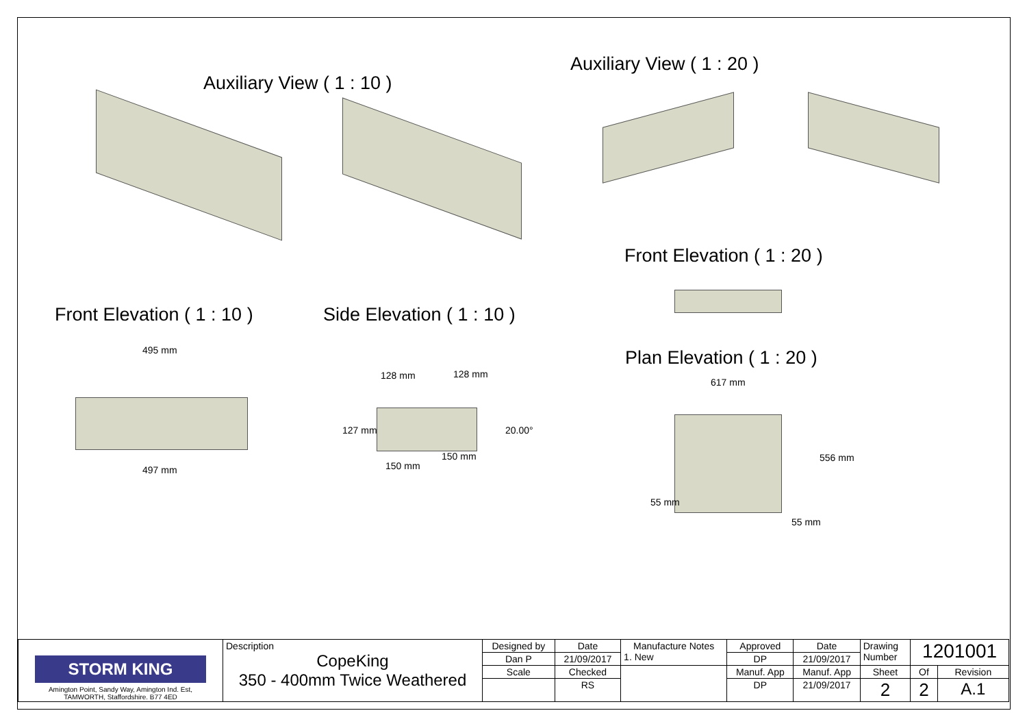Auxiliary View ( 1 : 10 )
Auxiliary View ( 1 : 20 )
Front Elevation ( 1 : 20 )
Front Elevation ( 1 : 10 ) Side Elevation ( 1 : 10 )
Plan Elevation ( 1 : 20 )
495 mm
497 mm
128 mm 128 mm
127 mm 20.00°
150 mm
150 mm
617 mm
556 mm
55 mm
55 mm
| STORM KING Amington Point, Sandy Way, Amington Ind. Est, TAMWORTH, Staffordshire. B77 4ED | Description CopeKing 350 - 400mm Twice Weathered | Designed by | Date | Manufacture Notes 1. New | Approved | Date | Drawing Number | 1201001 | |
| | | Dan P | 21/09/2017 | | DP | 21/09/2017 | | | |
| | | Scale | Checked | | Manuf. App | Manuf. App | Sheet | Of | Revision |
| | | | RS | | DP | 21/09/2017 | 2 | 2 | A.1 |